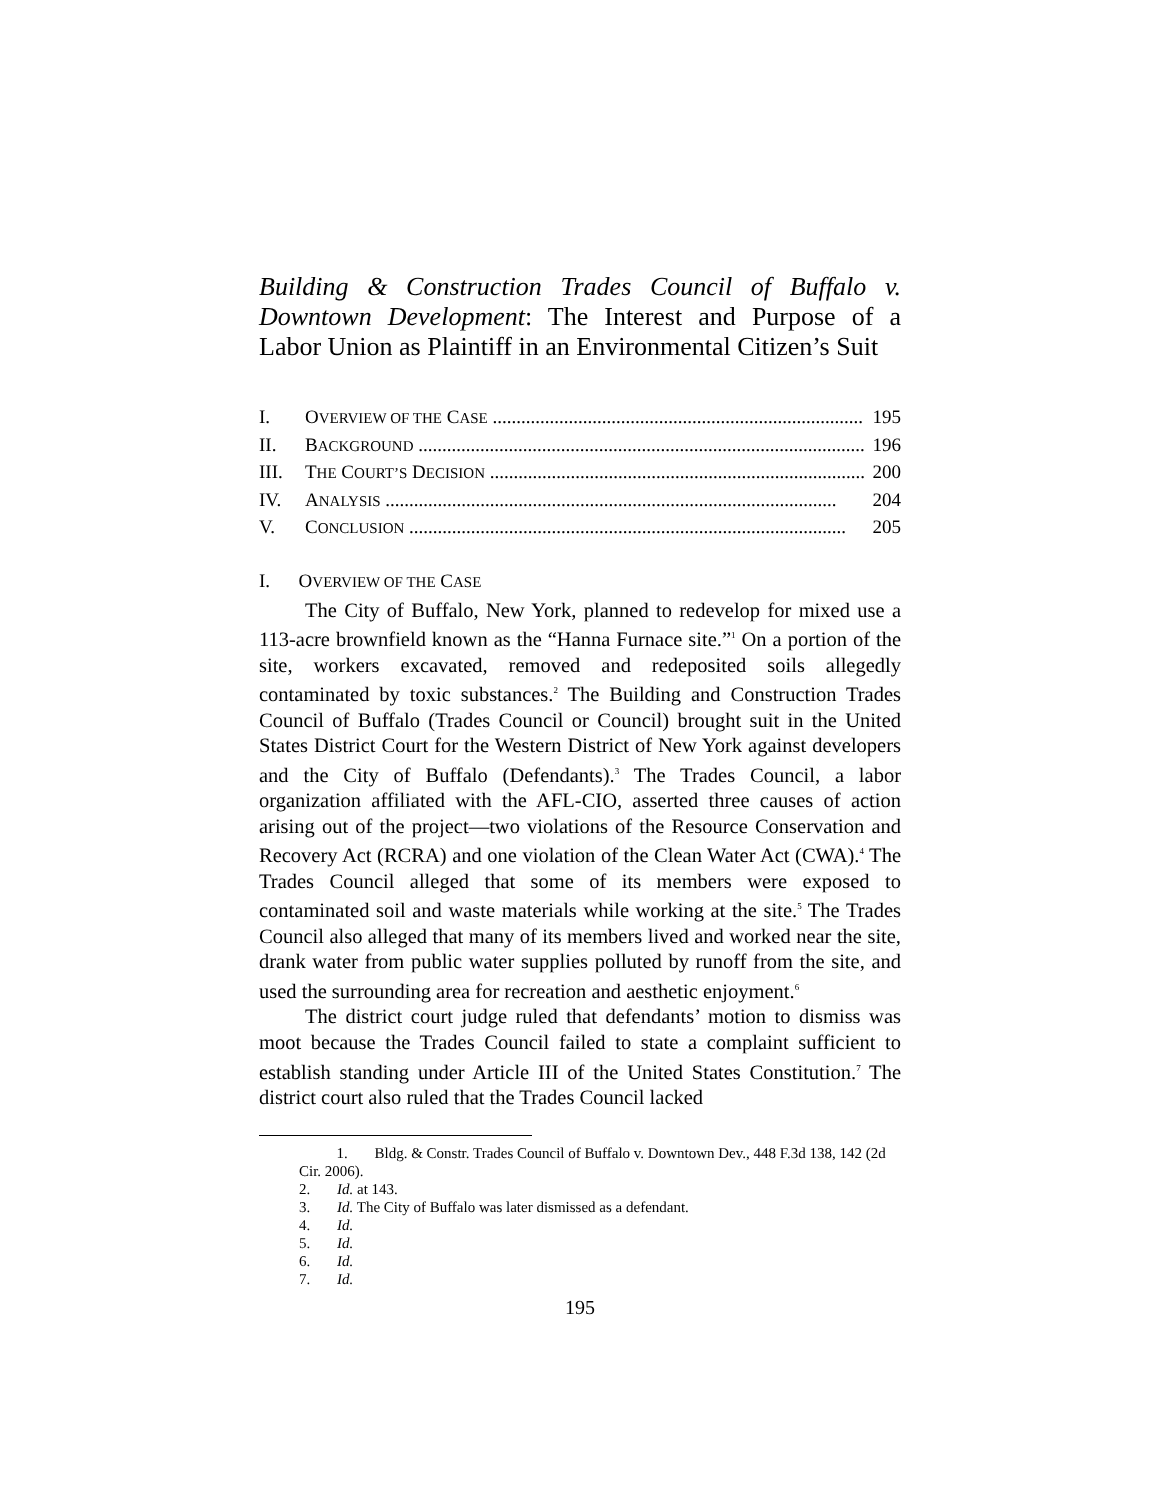Building & Construction Trades Council of Buffalo v. Downtown Development: The Interest and Purpose of a Labor Union as Plaintiff in an Environmental Citizen’s Suit
I. OVERVIEW OF THE CASE .............................................................................. 195
II. BACKGROUND .............................................................................................. 196
III. THE COURT’S DECISION ............................................................................... 200
IV. ANALYSIS ............................................................................................... 204
V. CONCLUSION ............................................................................................ 205
I. OVERVIEW OF THE CASE
The City of Buffalo, New York, planned to redevelop for mixed use a 113-acre brownfield known as the “Hanna Furnace site.”<sup>1</sup> On a portion of the site, workers excavated, removed and redeposited soils allegedly contaminated by toxic substances.<sup>2</sup> The Building and Construction Trades Council of Buffalo (Trades Council or Council) brought suit in the United States District Court for the Western District of New York against developers and the City of Buffalo (Defendants).<sup>3</sup> The Trades Council, a labor organization affiliated with the AFL-CIO, asserted three causes of action arising out of the project—two violations of the Resource Conservation and Recovery Act (RCRA) and one violation of the Clean Water Act (CWA).<sup>4</sup> The Trades Council alleged that some of its members were exposed to contaminated soil and waste materials while working at the site.<sup>5</sup> The Trades Council also alleged that many of its members lived and worked near the site, drank water from public water supplies polluted by runoff from the site, and used the surrounding area for recreation and aesthetic enjoyment.<sup>6</sup>
The district court judge ruled that defendants’ motion to dismiss was moot because the Trades Council failed to state a complaint sufficient to establish standing under Article III of the United States Constitution.<sup>7</sup> The district court also ruled that the Trades Council lacked
1. Bldg. & Constr. Trades Council of Buffalo v. Downtown Dev., 448 F.3d 138, 142 (2d Cir. 2006).
2. Id. at 143.
3. Id. The City of Buffalo was later dismissed as a defendant.
4. Id.
5. Id.
6. Id.
7. Id.
195